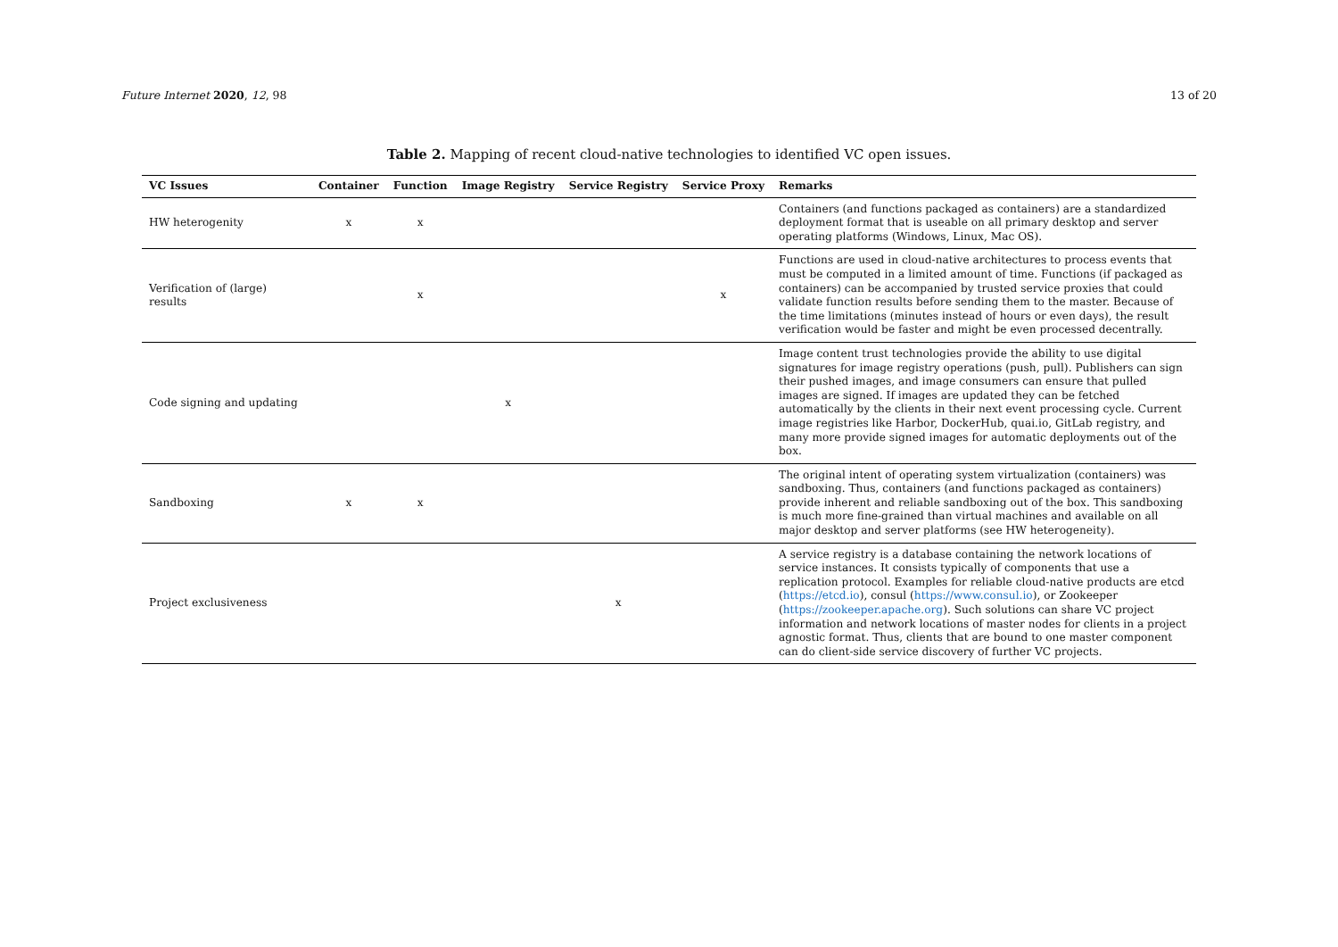Future Internet 2020, 12, 98 13 of 20
Table 2. Mapping of recent cloud-native technologies to identified VC open issues.
| VC Issues | Container | Function | Image Registry | Service Registry | Service Proxy | Remarks |
| --- | --- | --- | --- | --- | --- | --- |
| HW heterogenity | x | x | | | | Containers (and functions packaged as containers) are a standardized deployment format that is useable on all primary desktop and server operating platforms (Windows, Linux, Mac OS). |
| Verification of (large) results | | x | | | x | Functions are used in cloud-native architectures to process events that must be computed in a limited amount of time. Functions (if packaged as containers) can be accompanied by trusted service proxies that could validate function results before sending them to the master. Because of the time limitations (minutes instead of hours or even days), the result verification would be faster and might be even processed decentrally. |
| Code signing and updating | | | x | | | Image content trust technologies provide the ability to use digital signatures for image registry operations (push, pull). Publishers can sign their pushed images, and image consumers can ensure that pulled images are signed. If images are updated they can be fetched automatically by the clients in their next event processing cycle. Current image registries like Harbor, DockerHub, quai.io, GitLab registry, and many more provide signed images for automatic deployments out of the box. |
| Sandboxing | x | x | | | | The original intent of operating system virtualization (containers) was sandboxing. Thus, containers (and functions packaged as containers) provide inherent and reliable sandboxing out of the box. This sandboxing is much more fine-grained than virtual machines and available on all major desktop and server platforms (see HW heterogeneity). |
| Project exclusiveness | | | | x | | A service registry is a database containing the network locations of service instances. It consists typically of components that use a replication protocol. Examples for reliable cloud-native products are etcd ( https://etcd.io ), consul ( https://www.consul.io ), or Zookeeper ( https://zookeeper.apache.org ). Such solutions can share VC project information and network locations of master nodes for clients in a project agnostic format. Thus, clients that are bound to one master component can do client-side service discovery of further VC projects. |